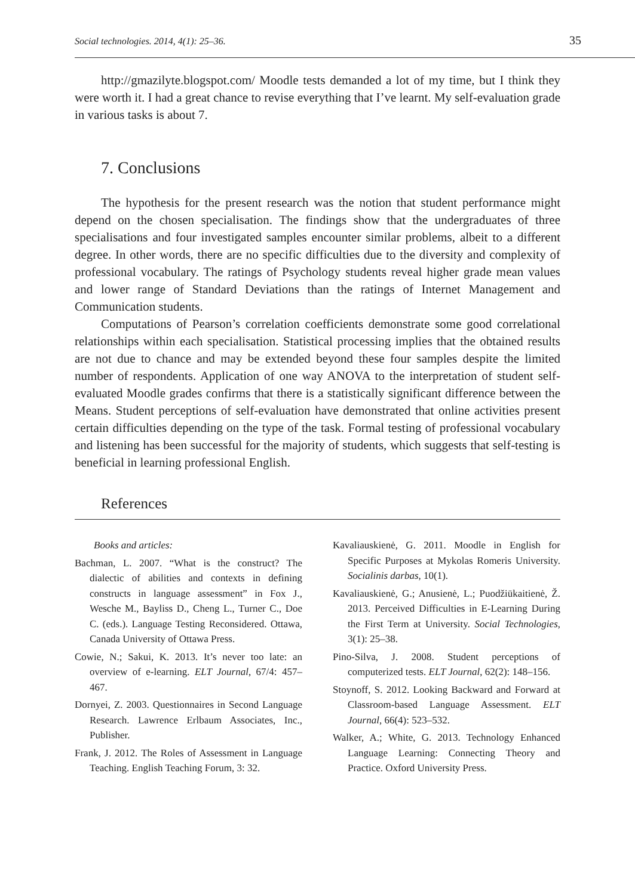Social technologies. 2014, 4(1): 25–36. 35
http://gmazilyte.blogspot.com/ Moodle tests demanded a lot of my time, but I think they were worth it. I had a great chance to revise everything that I’ve learnt. My self-evaluation grade in various tasks is about 7.
7. Conclusions
The hypothesis for the present research was the notion that student performance might depend on the chosen specialisation. The findings show that the undergraduates of three specialisations and four investigated samples encounter similar problems, albeit to a different degree. In other words, there are no specific difficulties due to the diversity and complexity of professional vocabulary. The ratings of Psychology students reveal higher grade mean values and lower range of Standard Deviations than the ratings of Internet Management and Communication students.
Computations of Pearson’s correlation coefficients demonstrate some good correlational relationships within each specialisation. Statistical processing implies that the obtained results are not due to chance and may be extended beyond these four samples despite the limited number of respondents. Application of one way ANOVA to the interpretation of student self-evaluated Moodle grades confirms that there is a statistically significant difference between the Means. Student perceptions of self-evaluation have demonstrated that online activities present certain difficulties depending on the type of the task. Formal testing of professional vocabulary and listening has been successful for the majority of students, which suggests that self-testing is beneficial in learning professional English.
References
Books and articles:
Bachman, L. 2007. “What is the construct? The dialectic of abilities and contexts in defining constructs in language assessment” in Fox J., Wesche M., Bayliss D., Cheng L., Turner C., Doe C. (eds.). Language Testing Reconsidered. Ottawa, Canada University of Ottawa Press.
Cowie, N.; Sakui, K. 2013. It’s never too late: an overview of e-learning. ELT Journal, 67/4: 457–467.
Dornyei, Z. 2003. Questionnaires in Second Language Research. Lawrence Erlbaum Associates, Inc., Publisher.
Frank, J. 2012. The Roles of Assessment in Language Teaching. English Teaching Forum, 3: 32.
Kavaliauskienė, G. 2011. Moodle in English for Specific Purposes at Mykolas Romeris University. Socialinis darbas, 10(1).
Kavaliauskienė, G.; Anusienė, L.; Puodžiūkaitienė, Ž. 2013. Perceived Difficulties in E-Learning During the First Term at University. Social Technologies, 3(1): 25–38.
Pino-Silva, J. 2008. Student perceptions of computerized tests. ELT Journal, 62(2): 148–156.
Stoynoff, S. 2012. Looking Backward and Forward at Classroom-based Language Assessment. ELT Journal, 66(4): 523–532.
Walker, A.; White, G. 2013. Technology Enhanced Language Learning: Connecting Theory and Practice. Oxford University Press.